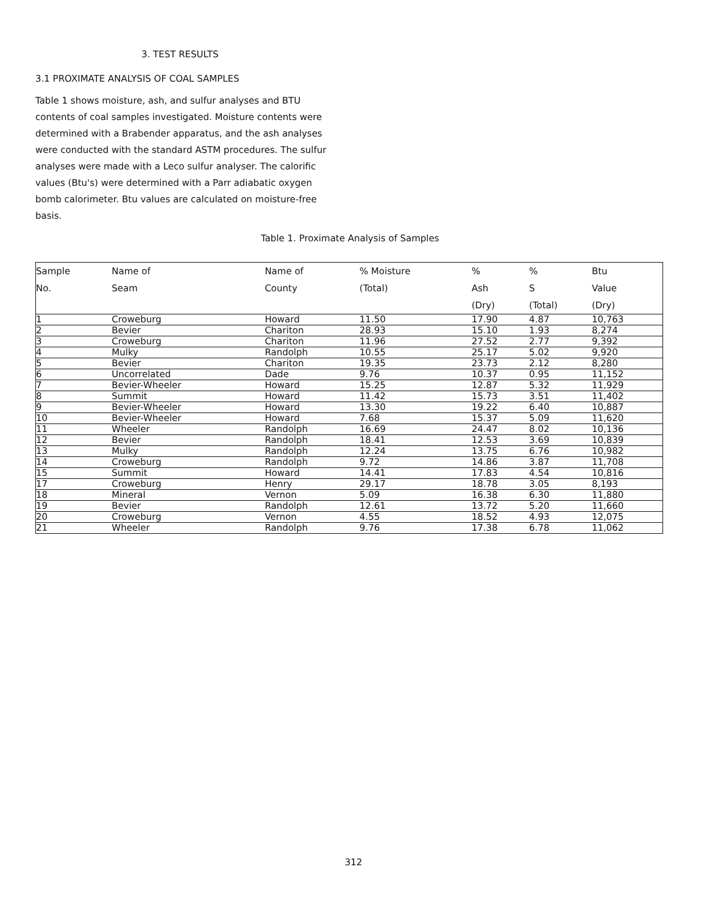3. TEST RESULTS
3.1 PROXIMATE ANALYSIS OF COAL SAMPLES
Table 1 shows moisture, ash, and sulfur analyses and BTU contents of coal samples investigated. Moisture contents were determined with a Brabender apparatus, and the ash analyses were conducted with the standard ASTM procedures. The sulfur analyses were made with a Leco sulfur analyser. The calorific values (Btu's) were determined with a Parr adiabatic oxygen bomb calorimeter. Btu values are calculated on moisture-free basis.
Table 1. Proximate Analysis of Samples
| Sample | Name of | Name of | % Moisture | % | % | Btu |
| --- | --- | --- | --- | --- | --- | --- |
| No. | Seam | County | (Total) | Ash | S | Value |
| | | | | (Dry) | (Total) | (Dry) |
| 1 | Croweburg | Howard | 11.50 | 17.90 | 4.87 | 10,763 |
| 2 | Bevier | Chariton | 28.93 | 15.10 | 1.93 | 8,274 |
| 3 | Croweburg | Chariton | 11.96 | 27.52 | 2.77 | 9,392 |
| 4 | Mulky | Randolph | 10.55 | 25.17 | 5.02 | 9,920 |
| 5 | Bevier | Chariton | 19.35 | 23.73 | 2.12 | 8,280 |
| 6 | Uncorrelated | Dade | 9.76 | 10.37 | 0.95 | 11,152 |
| 7 | Bevier-Wheeler | Howard | 15.25 | 12.87 | 5.32 | 11,929 |
| 8 | Summit | Howard | 11.42 | 15.73 | 3.51 | 11,402 |
| 9 | Bevier-Wheeler | Howard | 13.30 | 19.22 | 6.40 | 10,887 |
| 10 | Bevier-Wheeler | Howard | 7.68 | 15.37 | 5.09 | 11,620 |
| 11 | Wheeler | Randolph | 16.69 | 24.47 | 8.02 | 10,136 |
| 12 | Bevier | Randolph | 18.41 | 12.53 | 3.69 | 10,839 |
| 13 | Mulky | Randolph | 12.24 | 13.75 | 6.76 | 10,982 |
| 14 | Croweburg | Randolph | 9.72 | 14.86 | 3.87 | 11,708 |
| 15 | Summit | Howard | 14.41 | 17.83 | 4.54 | 10,816 |
| 17 | Croweburg | Henry | 29.17 | 18.78 | 3.05 | 8,193 |
| 18 | Mineral | Vernon | 5.09 | 16.38 | 6.30 | 11,880 |
| 19 | Bevier | Randolph | 12.61 | 13.72 | 5.20 | 11,660 |
| 20 | Croweburg | Vernon | 4.55 | 18.52 | 4.93 | 12,075 |
| 21 | Wheeler | Randolph | 9.76 | 17.38 | 6.78 | 11,062 |
312